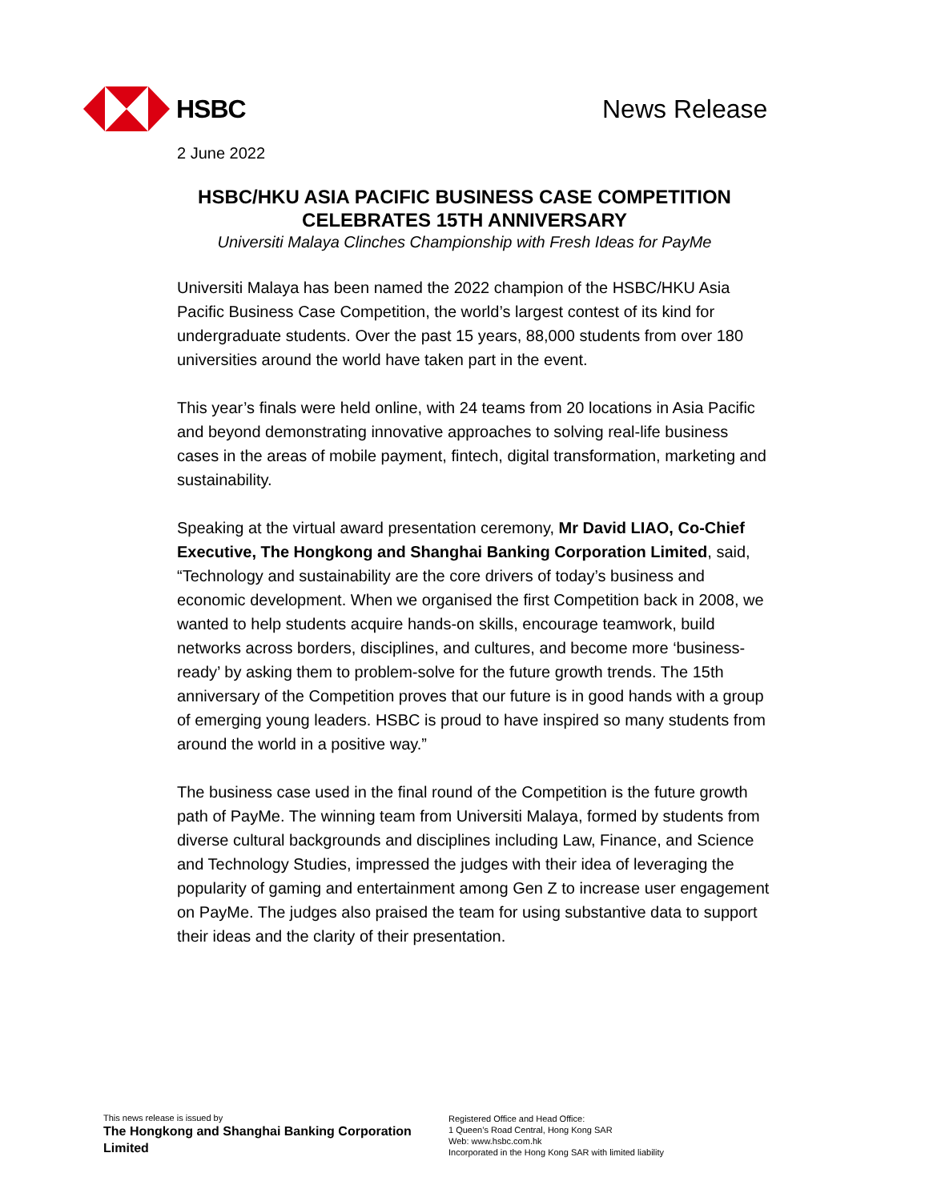HSBC
News Release
2 June 2022
HSBC/HKU ASIA PACIFIC BUSINESS CASE COMPETITION
CELEBRATES 15TH ANNIVERSARY
Universiti Malaya Clinches Championship with Fresh Ideas for PayMe
Universiti Malaya has been named the 2022 champion of the HSBC/HKU Asia Pacific Business Case Competition, the world’s largest contest of its kind for undergraduate students. Over the past 15 years, 88,000 students from over 180 universities around the world have taken part in the event.
This year’s finals were held online, with 24 teams from 20 locations in Asia Pacific and beyond demonstrating innovative approaches to solving real-life business cases in the areas of mobile payment, fintech, digital transformation, marketing and sustainability.
Speaking at the virtual award presentation ceremony, Mr David LIAO, Co-Chief Executive, The Hongkong and Shanghai Banking Corporation Limited, said, “Technology and sustainability are the core drivers of today’s business and economic development. When we organised the first Competition back in 2008, we wanted to help students acquire hands-on skills, encourage teamwork, build networks across borders, disciplines, and cultures, and become more ‘business-ready’ by asking them to problem-solve for the future growth trends. The 15th anniversary of the Competition proves that our future is in good hands with a group of emerging young leaders. HSBC is proud to have inspired so many students from around the world in a positive way.”
The business case used in the final round of the Competition is the future growth path of PayMe. The winning team from Universiti Malaya, formed by students from diverse cultural backgrounds and disciplines including Law, Finance, and Science and Technology Studies, impressed the judges with their idea of leveraging the popularity of gaming and entertainment among Gen Z to increase user engagement on PayMe. The judges also praised the team for using substantive data to support their ideas and the clarity of their presentation.
This news release is issued by
The Hongkong and Shanghai Banking Corporation Limited
Registered Office and Head Office:
1 Queen’s Road Central, Hong Kong SAR
Web: www.hsbc.com.hk
Incorporated in the Hong Kong SAR with limited liability